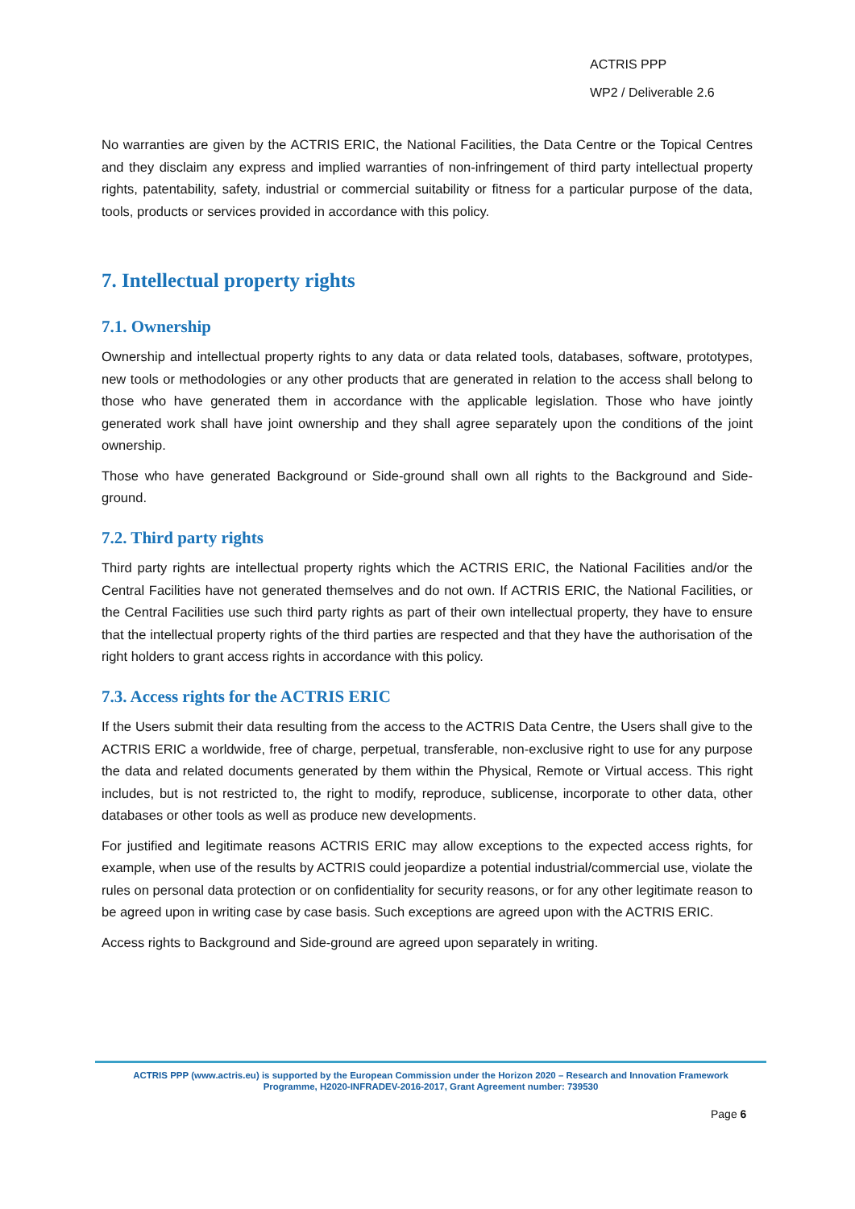ACTRIS PPP
WP2 / Deliverable 2.6
No warranties are given by the ACTRIS ERIC, the National Facilities, the Data Centre or the Topical Centres and they disclaim any express and implied warranties of non-infringement of third party intellectual property rights, patentability, safety, industrial or commercial suitability or fitness for a particular purpose of the data, tools, products or services provided in accordance with this policy.
7. Intellectual property rights
7.1. Ownership
Ownership and intellectual property rights to any data or data related tools, databases, software, prototypes, new tools or methodologies or any other products that are generated in relation to the access shall belong to those who have generated them in accordance with the applicable legislation. Those who have jointly generated work shall have joint ownership and they shall agree separately upon the conditions of the joint ownership.
Those who have generated Background or Side-ground shall own all rights to the Background and Side-ground.
7.2. Third party rights
Third party rights are intellectual property rights which the ACTRIS ERIC, the National Facilities and/or the Central Facilities have not generated themselves and do not own. If ACTRIS ERIC, the National Facilities, or the Central Facilities use such third party rights as part of their own intellectual property, they have to ensure that the intellectual property rights of the third parties are respected and that they have the authorisation of the right holders to grant access rights in accordance with this policy.
7.3. Access rights for the ACTRIS ERIC
If the Users submit their data resulting from the access to the ACTRIS Data Centre, the Users shall give to the ACTRIS ERIC a worldwide, free of charge, perpetual, transferable, non-exclusive right to use for any purpose the data and related documents generated by them within the Physical, Remote or Virtual access. This right includes, but is not restricted to, the right to modify, reproduce, sublicense, incorporate to other data, other databases or other tools as well as produce new developments.
For justified and legitimate reasons ACTRIS ERIC may allow exceptions to the expected access rights, for example, when use of the results by ACTRIS could jeopardize a potential industrial/commercial use, violate the rules on personal data protection or on confidentiality for security reasons, or for any other legitimate reason to be agreed upon in writing case by case basis. Such exceptions are agreed upon with the ACTRIS ERIC.
Access rights to Background and Side-ground are agreed upon separately in writing.
ACTRIS PPP (www.actris.eu) is supported by the European Commission under the Horizon 2020 – Research and Innovation Framework
Programme, H2020-INFRADEV-2016-2017, Grant Agreement number: 739530
Page 6